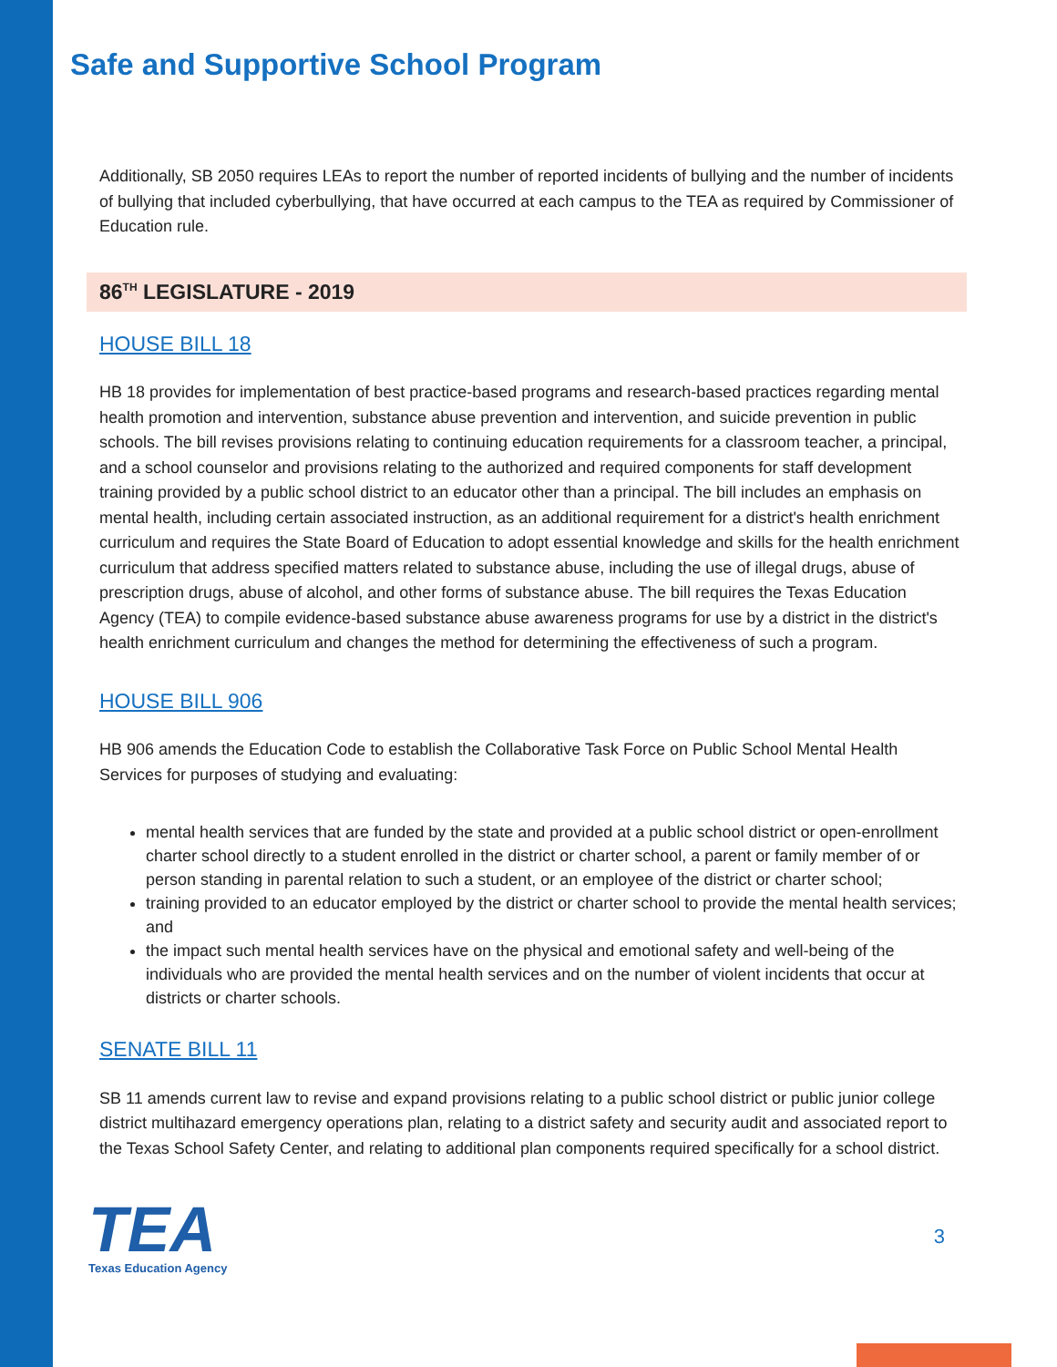Safe and Supportive School Program
Additionally, SB 2050 requires LEAs to report the number of reported incidents of bullying and the number of incidents of bullying that included cyberbullying, that have occurred at each campus to the TEA as required by Commissioner of Education rule.
86<sup>TH</sup> LEGISLATURE - 2019
HOUSE BILL 18
HB 18 provides for implementation of best practice-based programs and research-based practices regarding mental health promotion and intervention, substance abuse prevention and intervention, and suicide prevention in public schools. The bill revises provisions relating to continuing education requirements for a classroom teacher, a principal, and a school counselor and provisions relating to the authorized and required components for staff development training provided by a public school district to an educator other than a principal. The bill includes an emphasis on mental health, including certain associated instruction, as an additional requirement for a district's health enrichment curriculum and requires the State Board of Education to adopt essential knowledge and skills for the health enrichment curriculum that address specified matters related to substance abuse, including the use of illegal drugs, abuse of prescription drugs, abuse of alcohol, and other forms of substance abuse. The bill requires the Texas Education Agency (TEA) to compile evidence-based substance abuse awareness programs for use by a district in the district's health enrichment curriculum and changes the method for determining the effectiveness of such a program.
HOUSE BILL 906
HB 906 amends the Education Code to establish the Collaborative Task Force on Public School Mental Health Services for purposes of studying and evaluating:
mental health services that are funded by the state and provided at a public school district or open-enrollment charter school directly to a student enrolled in the district or charter school, a parent or family member of or person standing in parental relation to such a student, or an employee of the district or charter school;
training provided to an educator employed by the district or charter school to provide the mental health services; and
the impact such mental health services have on the physical and emotional safety and well-being of the individuals who are provided the mental health services and on the number of violent incidents that occur at districts or charter schools.
SENATE BILL 11
SB 11 amends current law to revise and expand provisions relating to a public school district or public junior college district multihazard emergency operations plan, relating to a district safety and security audit and associated report to the Texas School Safety Center, and relating to additional plan components required specifically for a school district.
TEA
Texas Education Agency
3